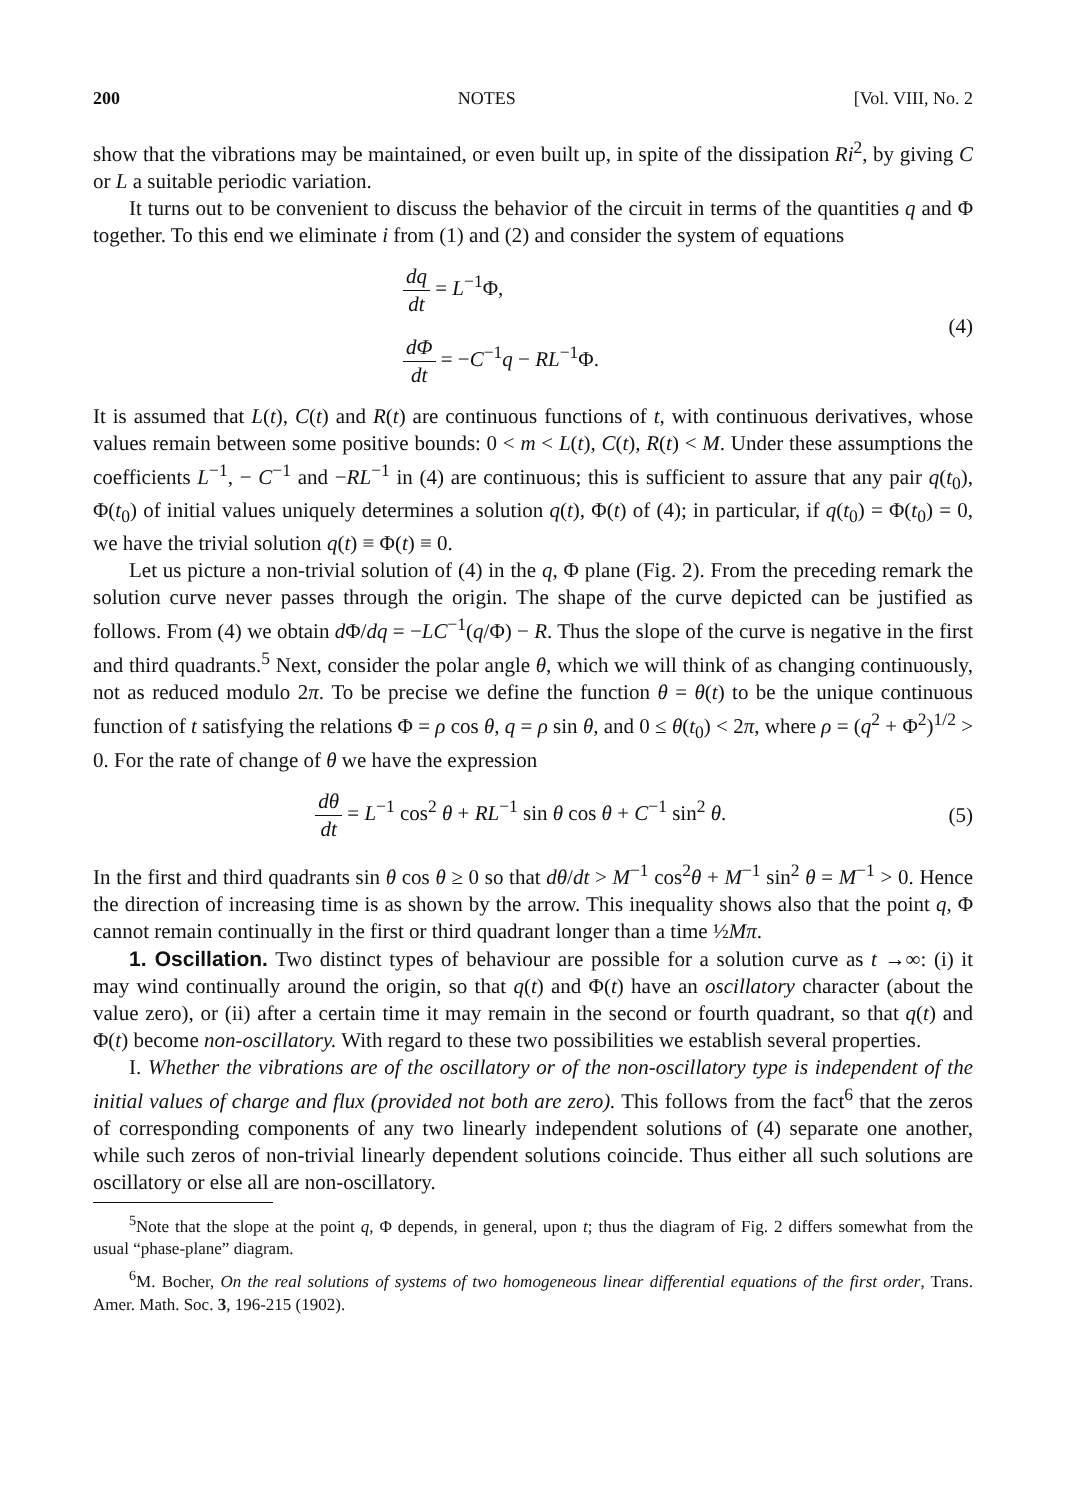200 NOTES [Vol. VIII, No. 2
show that the vibrations may be maintained, or even built up, in spite of the dissipation Ri<sup>2</sup>, by giving C or L a suitable periodic variation.
It turns out to be convenient to discuss the behavior of the circuit in terms of the quantities q and Φ together. To this end we eliminate i from (1) and (2) and consider the system of equations
dq dt = L<sup>−1</sup>Φ,
dΦ dt = −C<sup>−1</sup>q − RL<sup>−1</sup>Φ.
(4)
It is assumed that L(t), C(t) and R(t) are continuous functions of t, with continuous derivatives, whose values remain between some positive bounds: 0 < m < L(t), C(t), R(t) < M. Under these assumptions the coefficients L<sup>−1</sup>, − C<sup>−1</sup> and −RL<sup>−1</sup> in (4) are continuous; this is sufficient to assure that any pair q(t<sub>0</sub>), Φ(t<sub>0</sub>) of initial values uniquely determines a solution q(t), Φ(t) of (4); in particular, if q(t<sub>0</sub>) = Φ(t<sub>0</sub>) = 0, we have the trivial solution q(t) ≡ Φ(t) ≡ 0.
Let us picture a non-trivial solution of (4) in the q, Φ plane (Fig. 2). From the preceding remark the solution curve never passes through the origin. The shape of the curve depicted can be justified as follows. From (4) we obtain d Φ/dq = −LC<sup>−1</sup>(q/Φ) − R. Thus the slope of the curve is negative in the first and third quadrants.<sup>5</sup> Next, consider the polar angle θ, which we will think of as changing continuously, not as reduced modulo 2π. To be precise we define the function θ = θ(t) to be the unique continuous function of t satisfying the relations Φ = ρ cos θ, q = ρ sin θ, and 0 ≤ θ(t<sub>0</sub>) < 2π, where ρ = (q<sup>2</sup> + Φ<sup>2</sup>)<sup>1/2</sup> > 0. For the rate of change of θ we have the expression
dθ dt = L<sup>−1</sup> cos<sup>2</sup> θ + RL<sup>−1</sup> sin θ cos θ + C<sup>−1</sup> sin<sup>2</sup> θ.
(5)
In the first and third quadrants sin θ cos θ ≥ 0 so that dθ/dt > M<sup>−1</sup> cos<sup>2</sup>θ + M<sup>−1</sup> sin<sup>2</sup> θ = M<sup>−1</sup> > 0. Hence the direction of increasing time is as shown by the arrow. This inequality shows also that the point q, Φ cannot remain continually in the first or third quadrant longer than a time ½Mπ.
1. Oscillation. Two distinct types of behaviour are possible for a solution curve as t →∞: (i) it may wind continually around the origin, so that q(t) and Φ(t) have an oscillatory character (about the value zero), or (ii) after a certain time it may remain in the second or fourth quadrant, so that q(t) and Φ(t) become non-oscillatory. With regard to these two possibilities we establish several properties.
I. Whether the vibrations are of the oscillatory or of the non-oscillatory type is independent of the initial values of charge and flux (provided not both are zero). This follows from the fact<sup>6</sup> that the zeros of corresponding components of any two linearly independent solutions of (4) separate one another, while such zeros of non-trivial linearly dependent solutions coincide. Thus either all such solutions are oscillatory or else all are non-oscillatory.
<sup>5</sup> Note that the slope at the point q, Φ depends, in general, upon t; thus the diagram of Fig. 2 differs somewhat from the usual “phase-plane” diagram.
<sup>6</sup> M. Bocher, On the real solutions of systems of two homogeneous linear differential equations of the first order, Trans. Amer. Math. Soc. 3, 196-215 (1902).